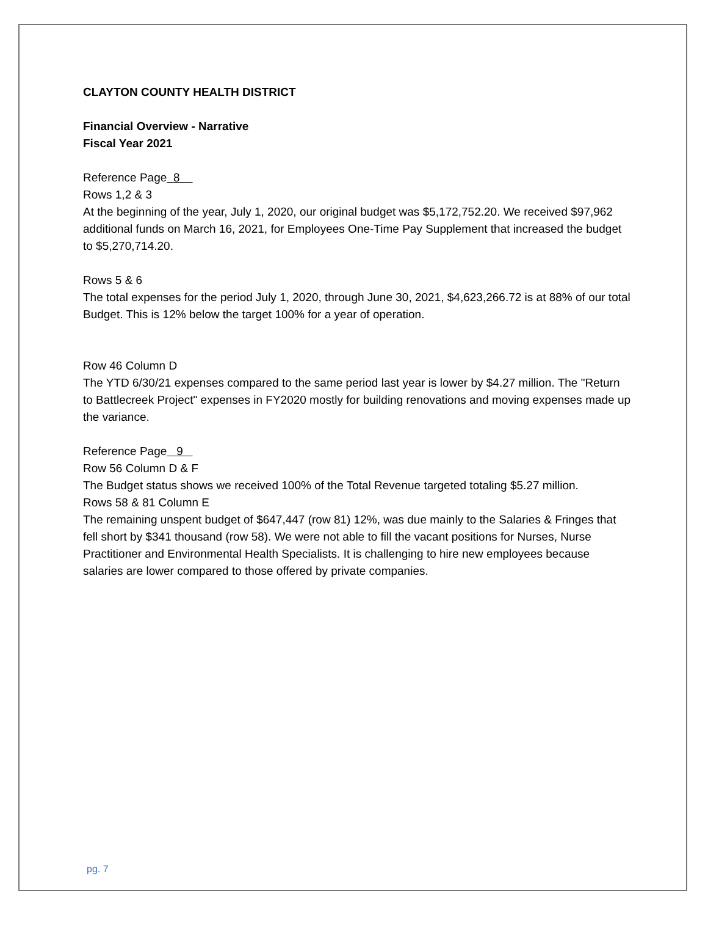CLAYTON COUNTY HEALTH DISTRICT
Financial Overview - Narrative
Fiscal Year 2021
Reference Page 8
Rows 1,2 & 3
At the beginning of the year, July 1, 2020, our original budget was $5,172,752.20. We received $97,962 additional funds on March 16, 2021, for Employees One-Time Pay Supplement that increased the budget to $5,270,714.20.
Rows 5 & 6
The total expenses for the period July 1, 2020, through June 30, 2021, $4,623,266.72 is at 88% of our total Budget. This is 12% below the target 100% for a year of operation.
Row 46 Column D
The YTD 6/30/21 expenses compared to the same period last year is lower by $4.27 million. The "Return to Battlecreek Project" expenses in FY2020 mostly for building renovations and moving expenses made up the variance.
Reference Page 9
Row 56 Column D & F
The Budget status shows we received 100% of the Total Revenue targeted totaling $5.27 million.
Rows 58 & 81 Column E
The remaining unspent budget of $647,447 (row 81) 12%, was due mainly to the Salaries & Fringes that fell short by $341 thousand (row 58). We were not able to fill the vacant positions for Nurses, Nurse Practitioner and Environmental Health Specialists. It is challenging to hire new employees because salaries are lower compared to those offered by private companies.
pg. 7